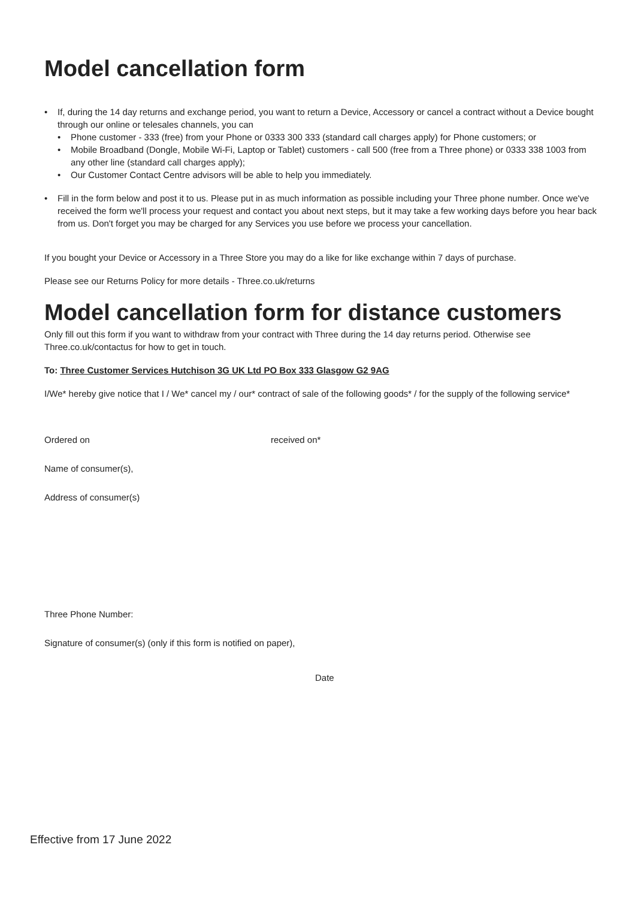Model cancellation form
• If, during the 14 day returns and exchange period, you want to return a Device, Accessory or cancel a contract without a Device bought through our online or telesales channels, you can
• Phone customer - 333 (free) from your Phone or 0333 300 333 (standard call charges apply) for Phone customers; or
• Mobile Broadband (Dongle, Mobile Wi-Fi, Laptop or Tablet) customers - call 500 (free from a Three phone) or 0333 338 1003 from any other line (standard call charges apply);
• Our Customer Contact Centre advisors will be able to help you immediately.
• Fill in the form below and post it to us. Please put in as much information as possible including your Three phone number. Once we've received the form we'll process your request and contact you about next steps, but it may take a few working days before you hear back from us. Don't forget you may be charged for any Services you use before we process your cancellation.
If you bought your Device or Accessory in a Three Store you may do a like for like exchange within 7 days of purchase.
Please see our Returns Policy for more details - Three.co.uk/returns
Model cancellation form for distance customers
Only fill out this form if you want to withdraw from your contract with Three during the 14 day returns period. Otherwise see Three.co.uk/contactus for how to get in touch.
To: Three Customer Services Hutchison 3G UK Ltd PO Box 333 Glasgow G2 9AG
I/We* hereby give notice that I / We* cancel my / our* contract of sale of the following goods* / for the supply of the following service*
Ordered on received on*
Name of consumer(s),
Address of consumer(s)
Three Phone Number:
Signature of consumer(s) (only if this form is notified on paper),
Date
Effective from 17 June 2022